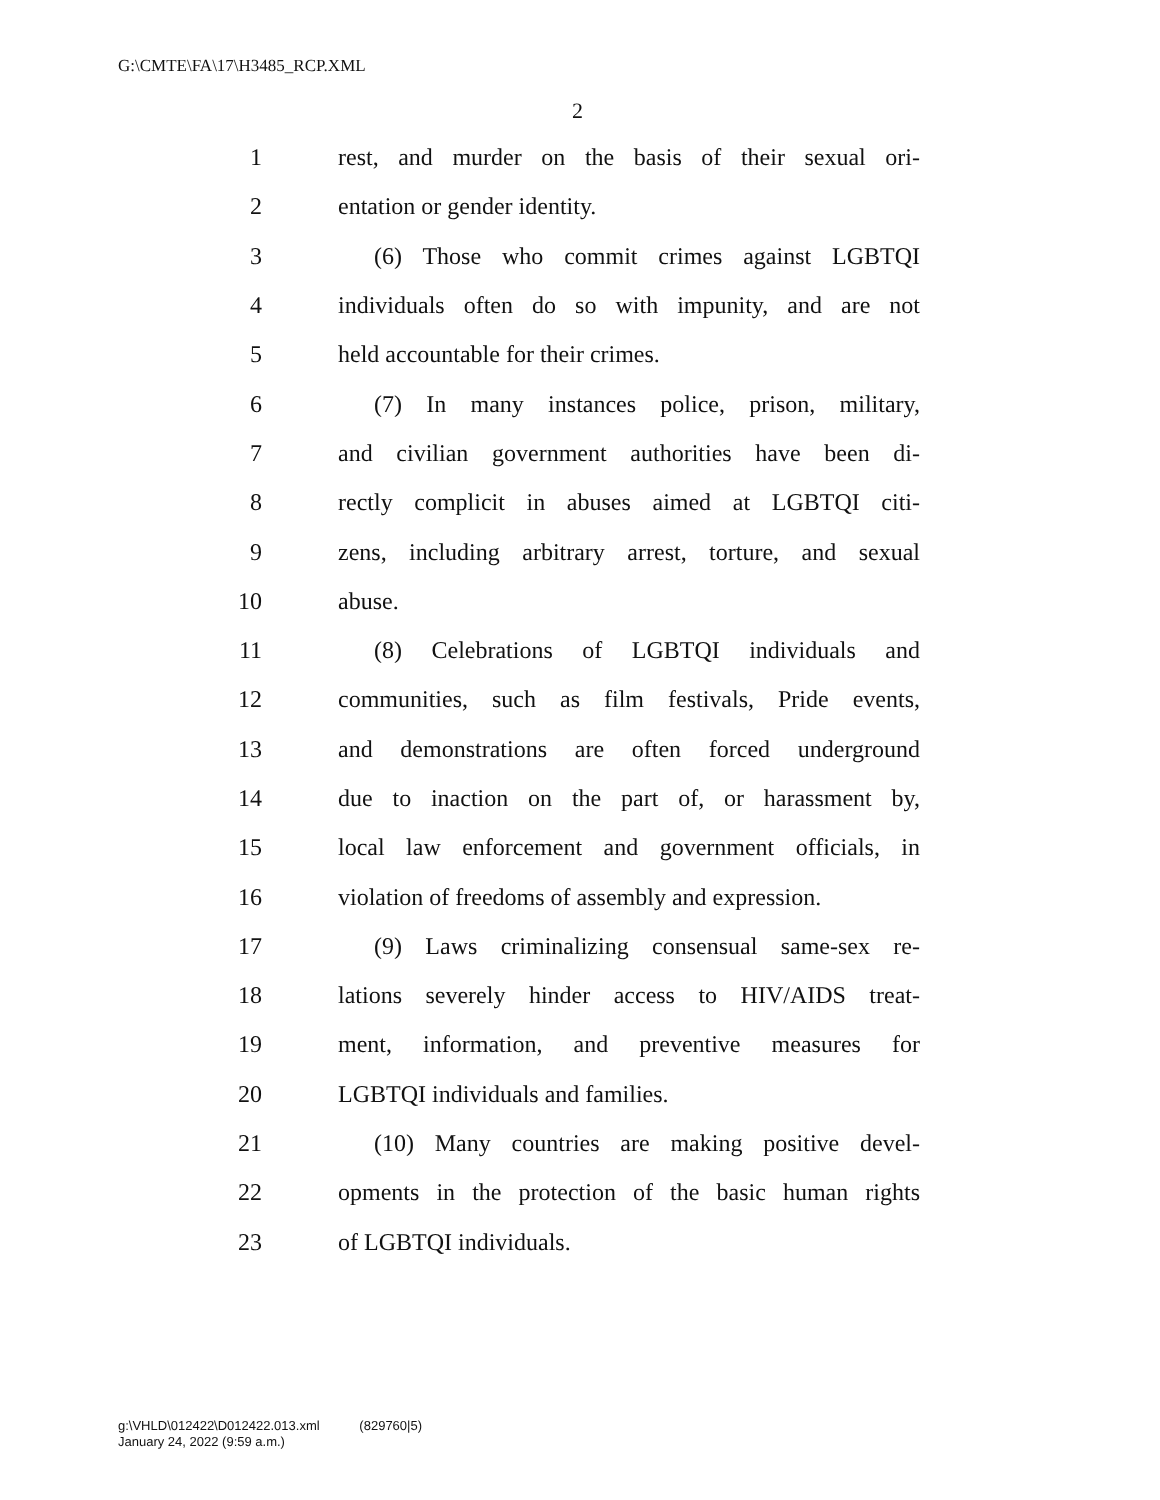G:\CMTE\FA\17\H3485_RCP.XML
2
1 rest, and murder on the basis of their sexual ori-
2 entation or gender identity.
3 (6) Those who commit crimes against LGBTQI
4 individuals often do so with impunity, and are not
5 held accountable for their crimes.
6 (7) In many instances police, prison, military,
7 and civilian government authorities have been di-
8 rectly complicit in abuses aimed at LGBTQI citi-
9 zens, including arbitrary arrest, torture, and sexual
10 abuse.
11 (8) Celebrations of LGBTQI individuals and
12 communities, such as film festivals, Pride events,
13 and demonstrations are often forced underground
14 due to inaction on the part of, or harassment by,
15 local law enforcement and government officials, in
16 violation of freedoms of assembly and expression.
17 (9) Laws criminalizing consensual same-sex re-
18 lations severely hinder access to HIV/AIDS treat-
19 ment, information, and preventive measures for
20 LGBTQI individuals and families.
21 (10) Many countries are making positive devel-
22 opments in the protection of the basic human rights
23 of LGBTQI individuals.
g:\VHLD\012422\D012422.013.xml (829760|5)
January 24, 2022 (9:59 a.m.)